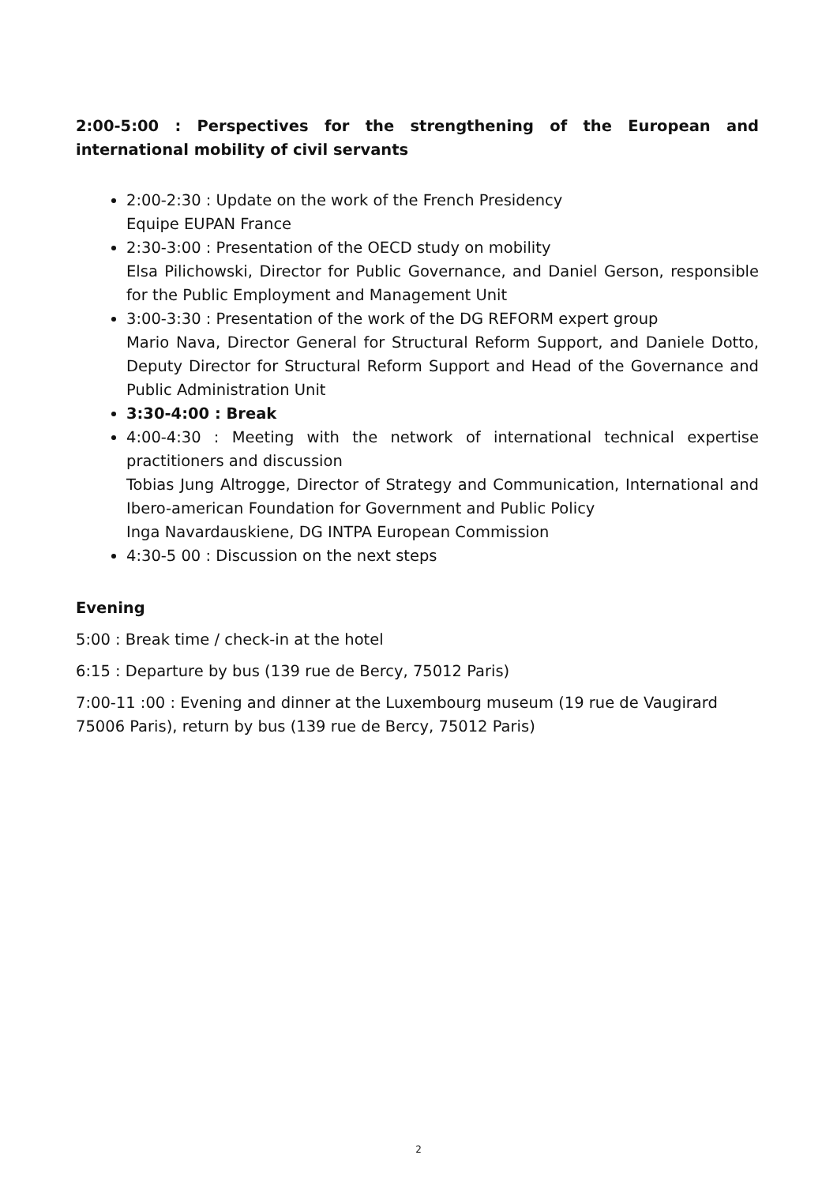2:00-5:00 : Perspectives for the strengthening of the European and international mobility of civil servants
2:00-2:30 : Update on the work of the French Presidency
Equipe EUPAN France
2:30-3:00 : Presentation of the OECD study on mobility
Elsa Pilichowski, Director for Public Governance, and Daniel Gerson, responsible for the Public Employment and Management Unit
3:00-3:30 : Presentation of the work of the DG REFORM expert group
Mario Nava, Director General for Structural Reform Support, and Daniele Dotto, Deputy Director for Structural Reform Support and Head of the Governance and Public Administration Unit
3:30-4:00 : Break
4:00-4:30 : Meeting with the network of international technical expertise practitioners and discussion
Tobias Jung Altrogge, Director of Strategy and Communication, International and Ibero-american Foundation for Government and Public Policy
Inga Navardauskiene, DG INTPA European Commission
4:30-5 00 : Discussion on the next steps
Evening
5:00 : Break time / check-in at the hotel
6:15 : Departure by bus (139 rue de Bercy, 75012 Paris)
7:00-11 :00 : Evening and dinner at the Luxembourg museum (19 rue de Vaugirard 75006 Paris), return by bus (139 rue de Bercy, 75012 Paris)
2